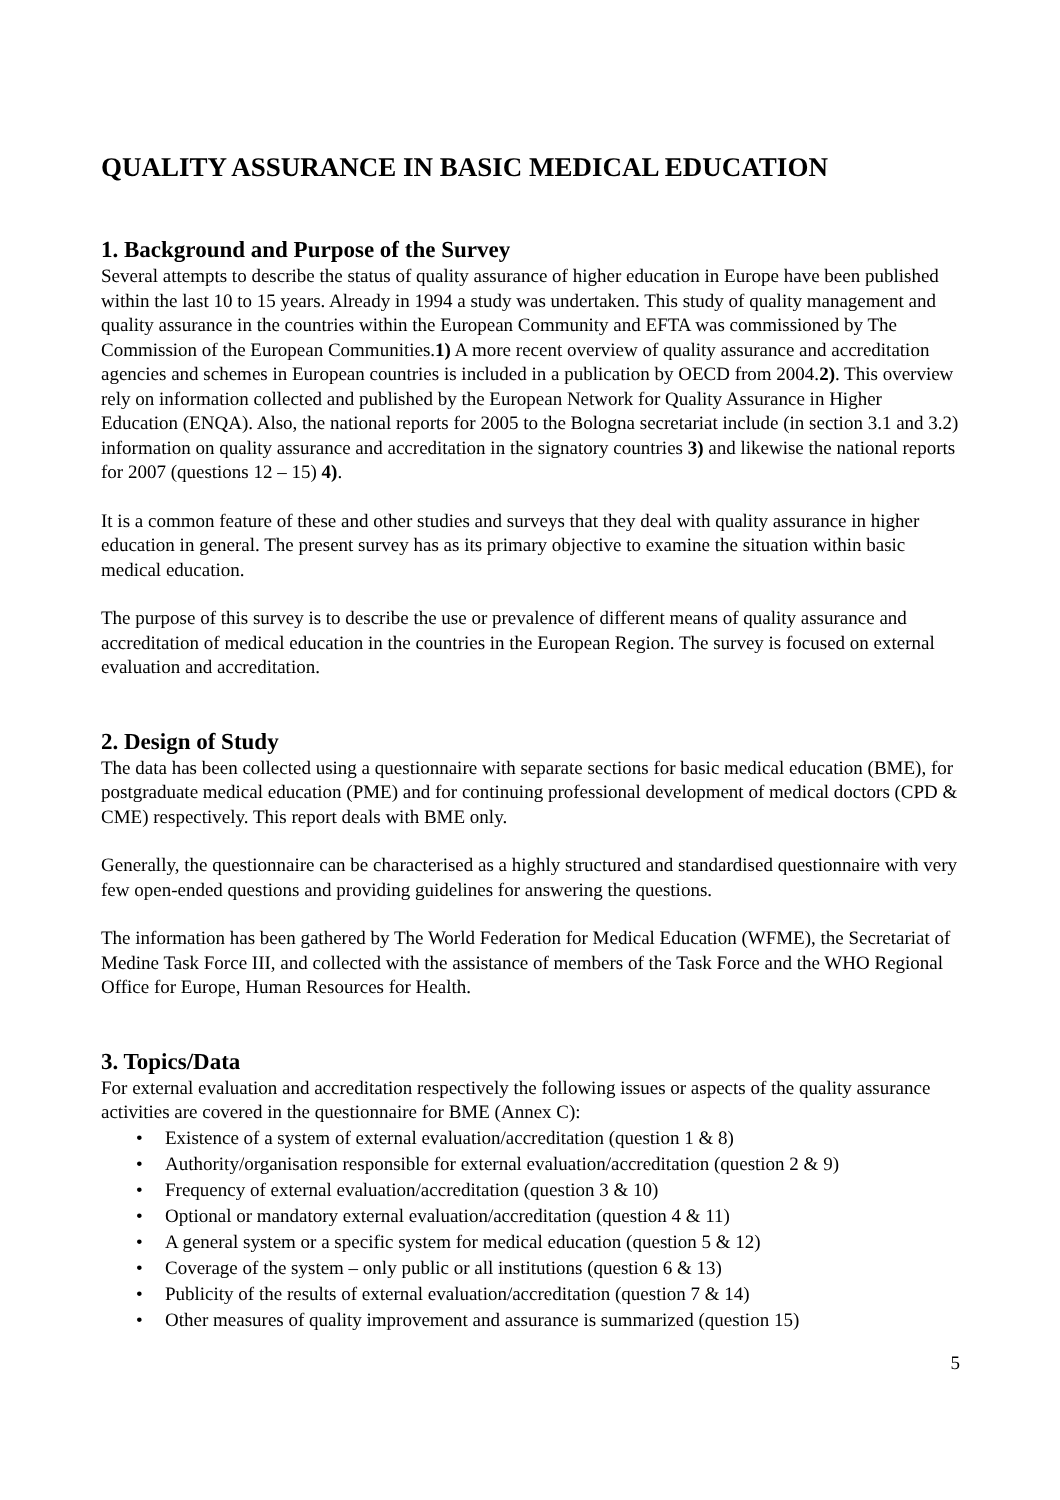QUALITY ASSURANCE IN BASIC MEDICAL EDUCATION
1. Background and Purpose of the Survey
Several attempts to describe the status of quality assurance of higher education in Europe have been published within the last 10 to 15 years. Already in 1994 a study was undertaken. This study of quality management and quality assurance in the countries within the European Community and EFTA was commissioned by The Commission of the European Communities.1) A more recent overview of quality assurance and accreditation agencies and schemes in European countries is included in a publication by OECD from 2004.2). This overview rely on information collected and published by the European Network for Quality Assurance in Higher Education (ENQA). Also, the national reports for 2005 to the Bologna secretariat include (in section 3.1 and 3.2) information on quality assurance and accreditation in the signatory countries 3) and likewise the national reports for 2007 (questions 12 – 15) 4).
It is a common feature of these and other studies and surveys that they deal with quality assurance in higher education in general. The present survey has as its primary objective to examine the situation within basic medical education.
The purpose of this survey is to describe the use or prevalence of different means of quality assurance and accreditation of medical education in the countries in the European Region. The survey is focused on external evaluation and accreditation.
2. Design of Study
The data has been collected using a questionnaire with separate sections for basic medical education (BME), for postgraduate medical education (PME) and for continuing professional development of medical doctors (CPD & CME) respectively. This report deals with BME only.
Generally, the questionnaire can be characterised as a highly structured and standardised questionnaire with very few open-ended questions and providing guidelines for answering the questions.
The information has been gathered by The World Federation for Medical Education (WFME), the Secretariat of Medine Task Force III, and collected with the assistance of members of the Task Force and the WHO Regional Office for Europe, Human Resources for Health.
3. Topics/Data
For external evaluation and accreditation respectively the following issues or aspects of the quality assurance activities are covered in the questionnaire for BME (Annex C):
• Existence of a system of external evaluation/accreditation (question 1 & 8)
• Authority/organisation responsible for external evaluation/accreditation (question 2 & 9)
• Frequency of external evaluation/accreditation (question 3 & 10)
• Optional or mandatory external evaluation/accreditation (question 4 & 11)
• A general system or a specific system for medical education (question 5 & 12)
• Coverage of the system – only public or all institutions (question 6 & 13)
• Publicity of the results of external evaluation/accreditation (question 7 & 14)
• Other measures of quality improvement and assurance is summarized (question 15)
5